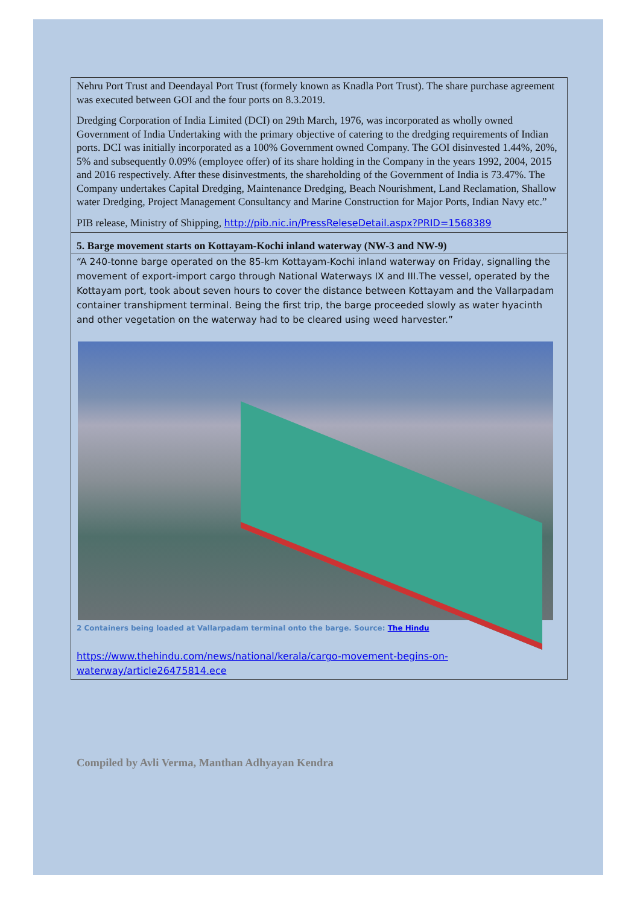Nehru Port Trust and Deendayal Port Trust (formely known as Knadla Port Trust). The share purchase agreement was executed between GOI and the four ports on 8.3.2019.
Dredging Corporation of India Limited (DCI) on 29th March, 1976, was incorporated as wholly owned Government of India Undertaking with the primary objective of catering to the dredging requirements of Indian ports. DCI was initially incorporated as a 100% Government owned Company. The GOI disinvested 1.44%, 20%, 5% and subsequently 0.09% (employee offer) of its share holding in the Company in the years 1992, 2004, 2015 and 2016 respectively. After these disinvestments, the shareholding of the Government of India is 73.47%. The Company undertakes Capital Dredging, Maintenance Dredging, Beach Nourishment, Land Reclamation, Shallow water Dredging, Project Management Consultancy and Marine Construction for Major Ports, Indian Navy etc.”
PIB release, Ministry of Shipping, http://pib.nic.in/PressReleseDetail.aspx?PRID=1568389
5. Barge movement starts on Kottayam-Kochi inland waterway (NW-3 and NW-9)
“A 240-tonne barge operated on the 85-km Kottayam-Kochi inland waterway on Friday, signalling the movement of export-import cargo through National Waterways IX and III.The vessel, operated by the Kottayam port, took about seven hours to cover the distance between Kottayam and the Vallarpadam container transhipment terminal. Being the first trip, the barge proceeded slowly as water hyacinth and other vegetation on the waterway had to be cleared using weed harvester.”
2 Containers being loaded at Vallarpadam terminal onto the barge. Source: The Hindu
https://www.thehindu.com/news/national/kerala/cargo-movement-begins-on-waterway/article26475814.ece
Compiled by Avli Verma, Manthan Adhyayan Kendra